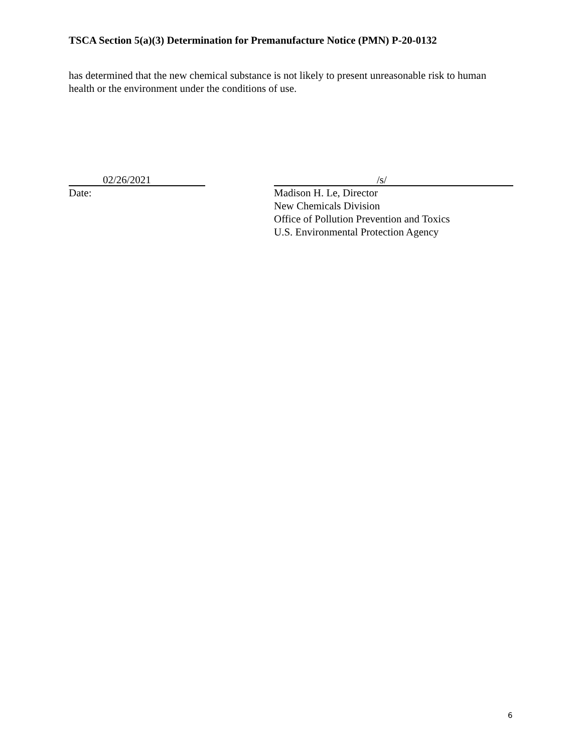TSCA Section 5(a)(3) Determination for Premanufacture Notice (PMN) P-20-0132
has determined that the new chemical substance is not likely to present unreasonable risk to human health or the environment under the conditions of use.
02/26/2021
Date:
/s/
Madison H. Le, Director
New Chemicals Division
Office of Pollution Prevention and Toxics
U.S. Environmental Protection Agency
6